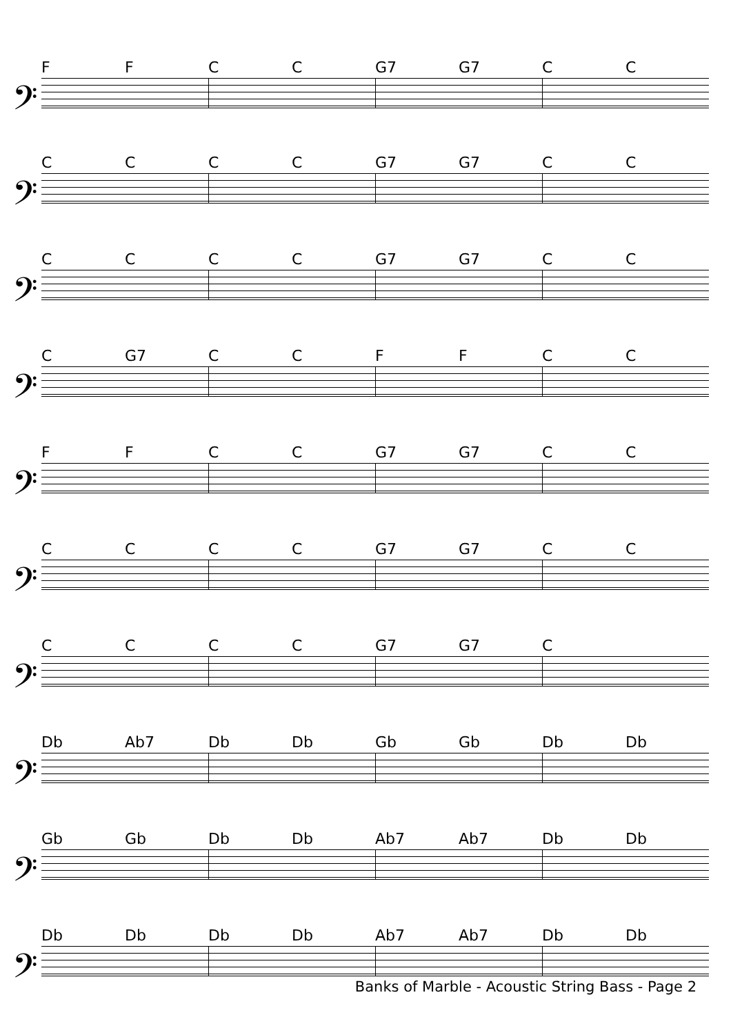FFCC G7 G7 CC
𝄢
CCCC G7 G7 CC
𝄢
CCCC G7 G7 CC
𝄢
C G7 CCFFCC
𝄢
FFCC G7 G7 CC
𝄢
CCCC G7 G7 CC
𝄢
CCCC G7 G7 C
𝄢
Db Ab7 Db Db Gb Gb Db Db
𝄢
Gb Gb Db Db Ab7 Ab7 Db Db
𝄢
Db Db Db Db Ab7 Ab7 Db Db
𝄢
Banks of Marble - Acoustic String Bass - Page 2